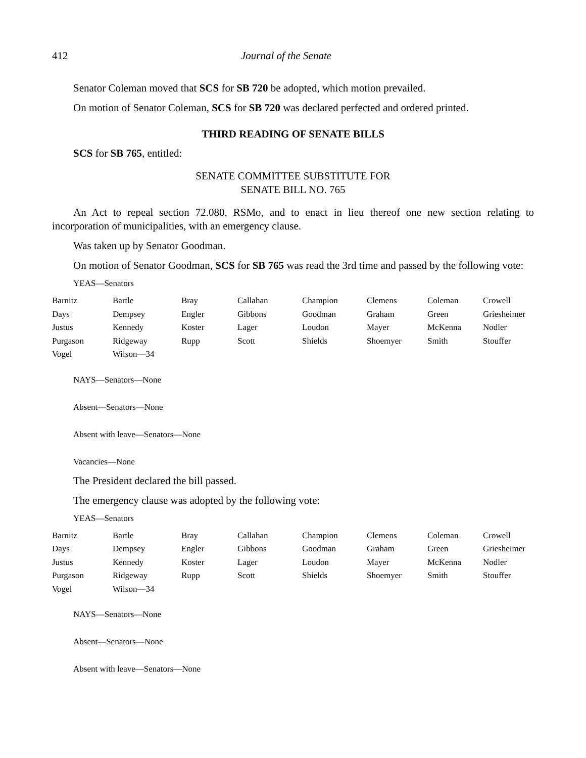412 Journal of the Senate
Senator Coleman moved that SCS for SB 720 be adopted, which motion prevailed.
On motion of Senator Coleman, SCS for SB 720 was declared perfected and ordered printed.
THIRD READING OF SENATE BILLS
SCS for SB 765, entitled:
SENATE COMMITTEE SUBSTITUTE FOR
SENATE BILL NO. 765
An Act to repeal section 72.080, RSMo, and to enact in lieu thereof one new section relating to incorporation of municipalities, with an emergency clause.
Was taken up by Senator Goodman.
On motion of Senator Goodman, SCS for SB 765 was read the 3rd time and passed by the following vote:
YEAS—Senators
| Barnitz | Bartle | Bray | Callahan | Champion | Clemens | Coleman | Crowell |
| Days | Dempsey | Engler | Gibbons | Goodman | Graham | Green | Griesheimer |
| Justus | Kennedy | Koster | Lager | Loudon | Mayer | McKenna | Nodler |
| Purgason | Ridgeway | Rupp | Scott | Shields | Shoemyer | Smith | Stouffer |
| Vogel | Wilson—34 | | | | | | |
NAYS—Senators—None
Absent—Senators—None
Absent with leave—Senators—None
Vacancies—None
The President declared the bill passed.
The emergency clause was adopted by the following vote:
YEAS—Senators
| Barnitz | Bartle | Bray | Callahan | Champion | Clemens | Coleman | Crowell |
| Days | Dempsey | Engler | Gibbons | Goodman | Graham | Green | Griesheimer |
| Justus | Kennedy | Koster | Lager | Loudon | Mayer | McKenna | Nodler |
| Purgason | Ridgeway | Rupp | Scott | Shields | Shoemyer | Smith | Stouffer |
| Vogel | Wilson—34 | | | | | | |
NAYS—Senators—None
Absent—Senators—None
Absent with leave—Senators—None